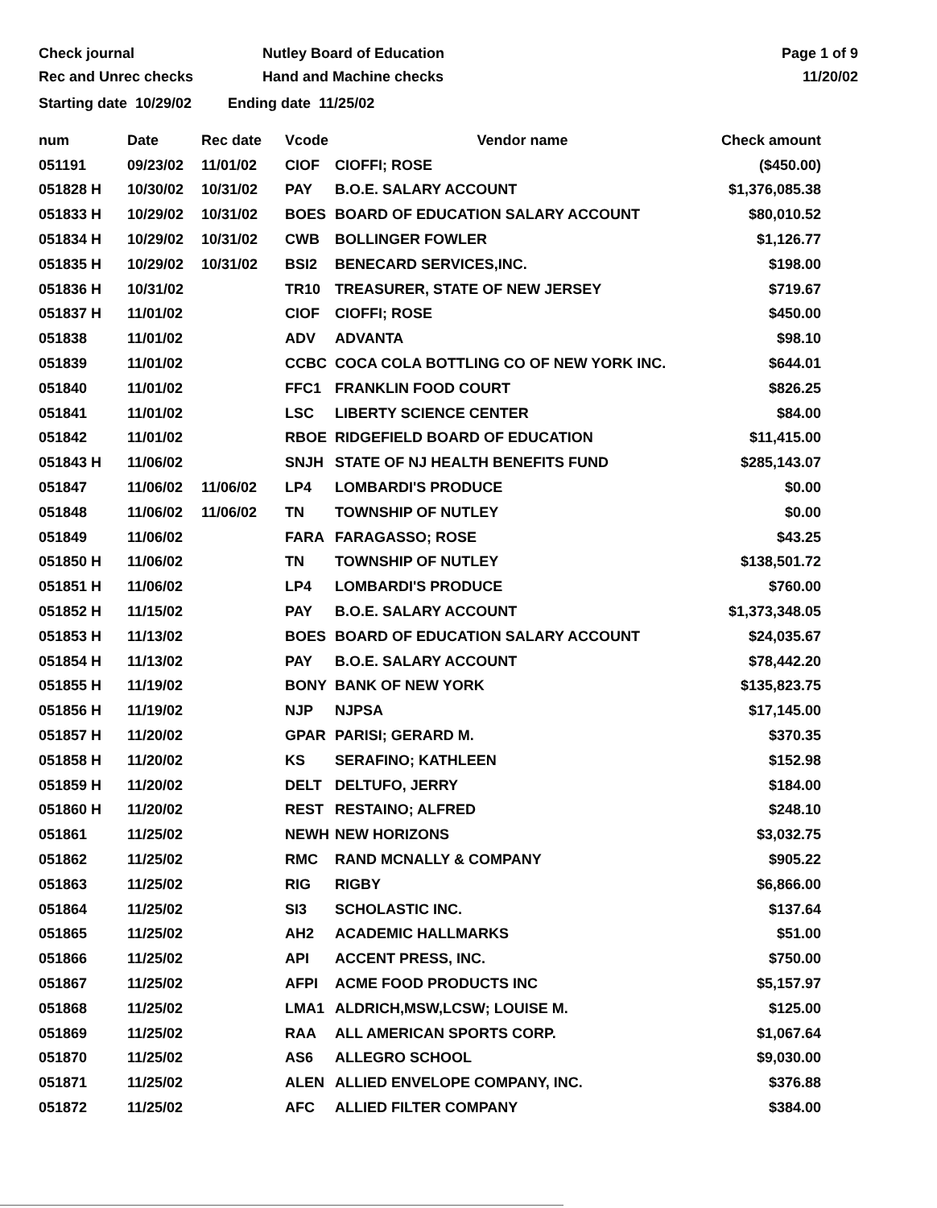Check journal
Rec and Unrec checks
Nutley Board of Education
Hand and Machine checks
Page 1 of 9
11/20/02
Starting date 10/29/02 Ending date 11/25/02
| num | Date | Rec date | Vcode | Vendor name | Check amount |
| --- | --- | --- | --- | --- | --- |
| 051191 | 09/23/02 | 11/01/02 | CIOF | CIOFFI; ROSE | ($450.00) |
| 051828 H | 10/30/02 | 10/31/02 | PAY | B.O.E. SALARY ACCOUNT | $1,376,085.38 |
| 051833 H | 10/29/02 | 10/31/02 | BOES | BOARD OF EDUCATION SALARY ACCOUNT | $80,010.52 |
| 051834 H | 10/29/02 | 10/31/02 | CWB | BOLLINGER FOWLER | $1,126.77 |
| 051835 H | 10/29/02 | 10/31/02 | BSI2 | BENECARD SERVICES,INC. | $198.00 |
| 051836 H | 10/31/02 | | TR10 | TREASURER, STATE OF NEW JERSEY | $719.67 |
| 051837 H | 11/01/02 | | CIOF | CIOFFI; ROSE | $450.00 |
| 051838 | 11/01/02 | | ADV | ADVANTA | $98.10 |
| 051839 | 11/01/02 | | CCBC | COCA COLA BOTTLING CO OF NEW YORK INC. | $644.01 |
| 051840 | 11/01/02 | | FFC1 | FRANKLIN FOOD COURT | $826.25 |
| 051841 | 11/01/02 | | LSC | LIBERTY SCIENCE CENTER | $84.00 |
| 051842 | 11/01/02 | | RBOE | RIDGEFIELD BOARD OF EDUCATION | $11,415.00 |
| 051843 H | 11/06/02 | | SNJH | STATE OF NJ HEALTH BENEFITS FUND | $285,143.07 |
| 051847 | 11/06/02 | 11/06/02 | LP4 | LOMBARDI'S PRODUCE | $0.00 |
| 051848 | 11/06/02 | 11/06/02 | TN | TOWNSHIP OF NUTLEY | $0.00 |
| 051849 | 11/06/02 | | FARA | FARAGASSO; ROSE | $43.25 |
| 051850 H | 11/06/02 | | TN | TOWNSHIP OF NUTLEY | $138,501.72 |
| 051851 H | 11/06/02 | | LP4 | LOMBARDI'S PRODUCE | $760.00 |
| 051852 H | 11/15/02 | | PAY | B.O.E. SALARY ACCOUNT | $1,373,348.05 |
| 051853 H | 11/13/02 | | BOES | BOARD OF EDUCATION SALARY ACCOUNT | $24,035.67 |
| 051854 H | 11/13/02 | | PAY | B.O.E. SALARY ACCOUNT | $78,442.20 |
| 051855 H | 11/19/02 | | BONY | BANK OF NEW YORK | $135,823.75 |
| 051856 H | 11/19/02 | | NJP | NJPSA | $17,145.00 |
| 051857 H | 11/20/02 | | GPAR | PARISI; GERARD M. | $370.35 |
| 051858 H | 11/20/02 | | KS | SERAFINO; KATHLEEN | $152.98 |
| 051859 H | 11/20/02 | | DELT | DELTUFO, JERRY | $184.00 |
| 051860 H | 11/20/02 | | REST | RESTAINO; ALFRED | $248.10 |
| 051861 | 11/25/02 | | NEWH | NEW HORIZONS | $3,032.75 |
| 051862 | 11/25/02 | | RMC | RAND MCNALLY & COMPANY | $905.22 |
| 051863 | 11/25/02 | | RIG | RIGBY | $6,866.00 |
| 051864 | 11/25/02 | | SI3 | SCHOLASTIC INC. | $137.64 |
| 051865 | 11/25/02 | | AH2 | ACADEMIC HALLMARKS | $51.00 |
| 051866 | 11/25/02 | | API | ACCENT PRESS, INC. | $750.00 |
| 051867 | 11/25/02 | | AFPI | ACME FOOD PRODUCTS INC | $5,157.97 |
| 051868 | 11/25/02 | | LMA1 | ALDRICH,MSW,LCSW; LOUISE M. | $125.00 |
| 051869 | 11/25/02 | | RAA | ALL AMERICAN SPORTS CORP. | $1,067.64 |
| 051870 | 11/25/02 | | AS6 | ALLEGRO SCHOOL | $9,030.00 |
| 051871 | 11/25/02 | | ALEN | ALLIED ENVELOPE COMPANY, INC. | $376.88 |
| 051872 | 11/25/02 | | AFC | ALLIED FILTER COMPANY | $384.00 |